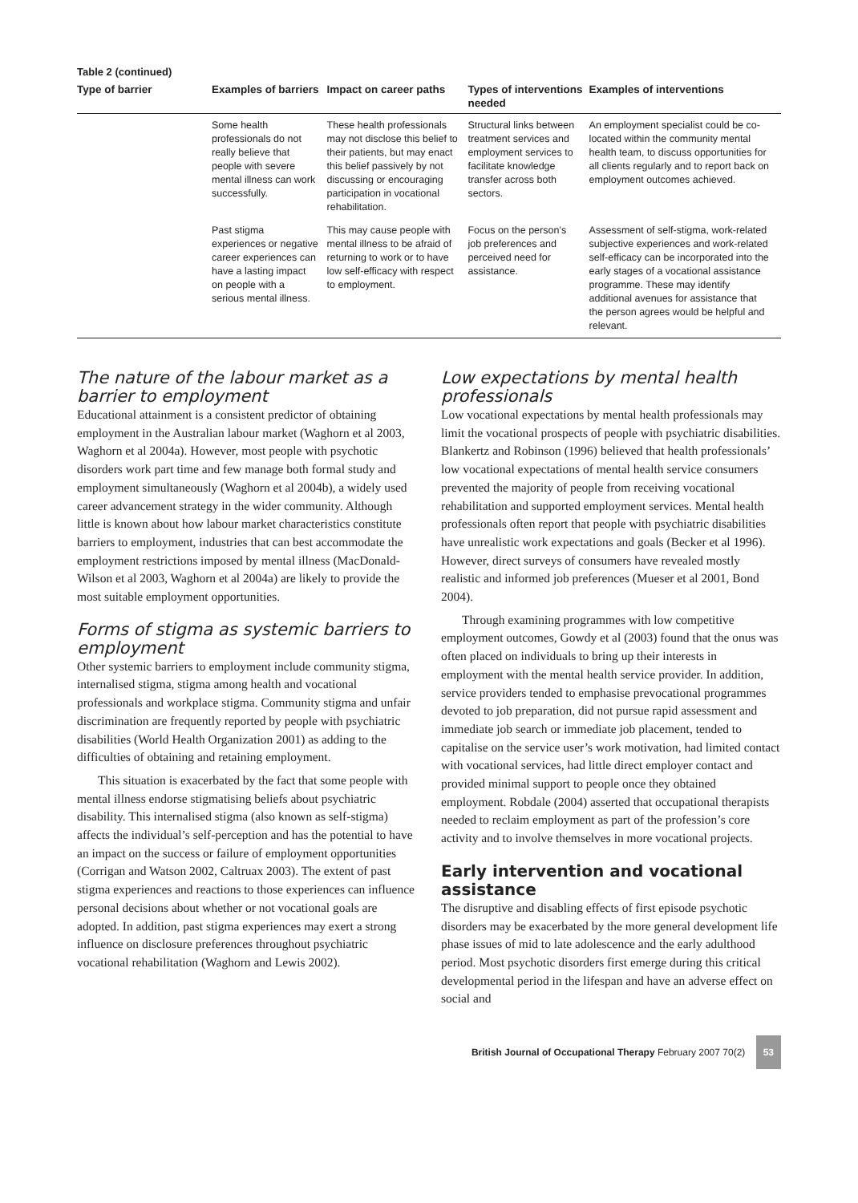Table 2 (continued)
| Type of barrier | Examples of barriers | Impact on career paths | Types of interventions needed | Examples of interventions |
| --- | --- | --- | --- | --- |
| | Some health professionals do not really believe that people with severe mental illness can work successfully. | These health professionals may not disclose this belief to their patients, but may enact this belief passively by not discussing or encouraging participation in vocational rehabilitation. | Structural links between treatment services and employment services to facilitate knowledge transfer across both sectors. | An employment specialist could be co-located within the community mental health team, to discuss opportunities for all clients regularly and to report back on employment outcomes achieved. |
| | Past stigma experiences or negative career experiences can have a lasting impact on people with a serious mental illness. | This may cause people with mental illness to be afraid of returning to work or to have low self-efficacy with respect to employment. | Focus on the person’s job preferences and perceived need for assistance. | Assessment of self-stigma, work-related subjective experiences and work-related self-efficacy can be incorporated into the early stages of a vocational assistance programme. These may identify additional avenues for assistance that the person agrees would be helpful and relevant. |
The nature of the labour market as a barrier to employment
Educational attainment is a consistent predictor of obtaining employment in the Australian labour market (Waghorn et al 2003, Waghorn et al 2004a). However, most people with psychotic disorders work part time and few manage both formal study and employment simultaneously (Waghorn et al 2004b), a widely used career advancement strategy in the wider community. Although little is known about how labour market characteristics constitute barriers to employment, industries that can best accommodate the employment restrictions imposed by mental illness (MacDonald-Wilson et al 2003, Waghorn et al 2004a) are likely to provide the most suitable employment opportunities.
Forms of stigma as systemic barriers to employment
Other systemic barriers to employment include community stigma, internalised stigma, stigma among health and vocational professionals and workplace stigma. Community stigma and unfair discrimination are frequently reported by people with psychiatric disabilities (World Health Organization 2001) as adding to the difficulties of obtaining and retaining employment.
This situation is exacerbated by the fact that some people with mental illness endorse stigmatising beliefs about psychiatric disability. This internalised stigma (also known as self-stigma) affects the individual’s self-perception and has the potential to have an impact on the success or failure of employment opportunities (Corrigan and Watson 2002, Caltruax 2003). The extent of past stigma experiences and reactions to those experiences can influence personal decisions about whether or not vocational goals are adopted. In addition, past stigma experiences may exert a strong influence on disclosure preferences throughout psychiatric vocational rehabilitation (Waghorn and Lewis 2002).
Low expectations by mental health professionals
Low vocational expectations by mental health professionals may limit the vocational prospects of people with psychiatric disabilities. Blankertz and Robinson (1996) believed that health professionals’ low vocational expectations of mental health service consumers prevented the majority of people from receiving vocational rehabilitation and supported employment services. Mental health professionals often report that people with psychiatric disabilities have unrealistic work expectations and goals (Becker et al 1996). However, direct surveys of consumers have revealed mostly realistic and informed job preferences (Mueser et al 2001, Bond 2004).
Through examining programmes with low competitive employment outcomes, Gowdy et al (2003) found that the onus was often placed on individuals to bring up their interests in employment with the mental health service provider. In addition, service providers tended to emphasise prevocational programmes devoted to job preparation, did not pursue rapid assessment and immediate job search or immediate job placement, tended to capitalise on the service user’s work motivation, had limited contact with vocational services, had little direct employer contact and provided minimal support to people once they obtained employment. Robdale (2004) asserted that occupational therapists needed to reclaim employment as part of the profession’s core activity and to involve themselves in more vocational projects.
Early intervention and vocational assistance
The disruptive and disabling effects of first episode psychotic disorders may be exacerbated by the more general development life phase issues of mid to late adolescence and the early adulthood period. Most psychotic disorders first emerge during this critical developmental period in the lifespan and have an adverse effect on social and
British Journal of Occupational Therapy February 2007 70(2) 53